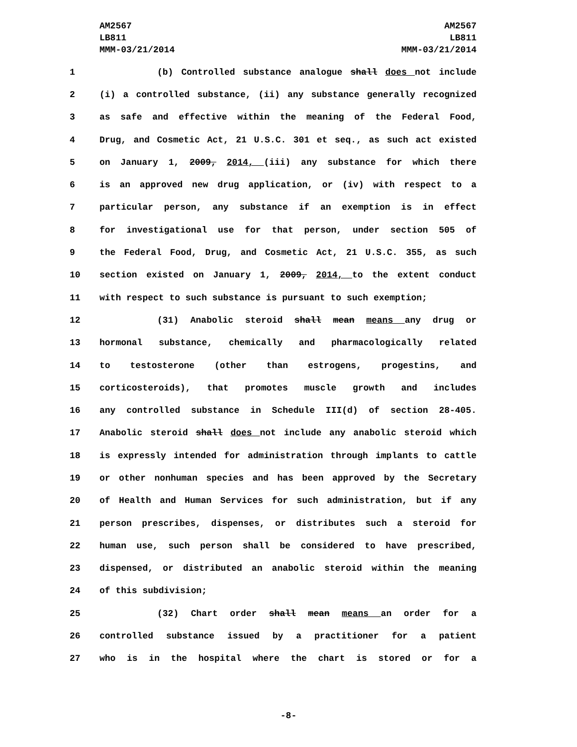AM2567
LB811
MMM-03/21/2014
AM2567
LB811
MMM-03/21/2014
1 (b) Controlled substance analogue shall does not include
2 (i) a controlled substance, (ii) any substance generally recognized
3 as safe and effective within the meaning of the Federal Food,
4 Drug, and Cosmetic Act, 21 U.S.C. 301 et seq., as such act existed
5 on January 1, 2009, 2014, (iii) any substance for which there
6 is an approved new drug application, or (iv) with respect to a
7 particular person, any substance if an exemption is in effect
8 for investigational use for that person, under section 505 of
9 the Federal Food, Drug, and Cosmetic Act, 21 U.S.C. 355, as such
10 section existed on January 1, 2009, 2014, to the extent conduct
11 with respect to such substance is pursuant to such exemption;
12 (31) Anabolic steroid shall mean means any drug or
13 hormonal substance, chemically and pharmacologically related
14 to testosterone (other than estrogens, progestins, and
15 corticosteroids), that promotes muscle growth and includes
16 any controlled substance in Schedule III(d) of section 28-405.
17 Anabolic steroid shall does not include any anabolic steroid which
18 is expressly intended for administration through implants to cattle
19 or other nonhuman species and has been approved by the Secretary
20 of Health and Human Services for such administration, but if any
21 person prescribes, dispenses, or distributes such a steroid for
22 human use, such person shall be considered to have prescribed,
23 dispensed, or distributed an anabolic steroid within the meaning
24 of this subdivision;
25 (32) Chart order shall mean means an order for a
26 controlled substance issued by a practitioner for a patient
27 who is in the hospital where the chart is stored or for a
-8-